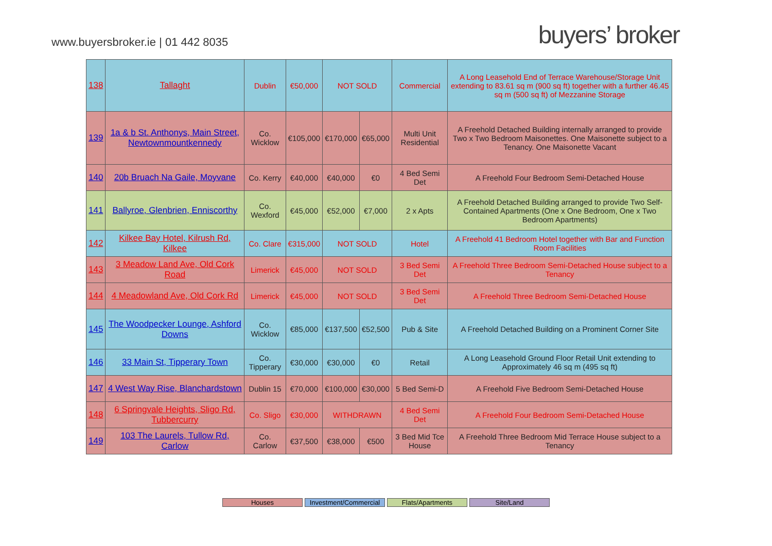www.buyersbroker.ie | 01 442 8035
buyers’ broker
| 138 | Tallaght | Dublin | €50,000 | NOT SOLD | | Commercial | A Long Leasehold End of Terrace Warehouse/Storage Unit extending to 83.61 sq m (900 sq ft) together with a further 46.45 sq m (500 sq ft) of Mezzanine Storage |
| 139 | 1a & b St. Anthonys, Main Street, Newtownmountkennedy | Co. Wicklow | €105,000 | €170,000 | €65,000 | Multi Unit Residential | A Freehold Detached Building internally arranged to provide Two x Two Bedroom Maisonettes. One Maisonette subject to a Tenancy. One Maisonette Vacant |
| 140 | 20b Bruach Na Gaile, Moyvane | Co. Kerry | €40,000 | €40,000 | €0 | 4 Bed Semi Det | A Freehold Four Bedroom Semi-Detached House |
| 141 | Ballyroe, Glenbrien, Enniscorthy | Co. Wexford | €45,000 | €52,000 | €7,000 | 2 x Apts | A Freehold Detached Building arranged to provide Two Self-Contained Apartments (One x One Bedroom, One x Two Bedroom Apartments) |
| 142 | Kilkee Bay Hotel, Kilrush Rd, Kilkee | Co. Clare | €315,000 | NOT SOLD | | Hotel | A Freehold 41 Bedroom Hotel together with Bar and Function Room Facilities |
| 143 | 3 Meadow Land Ave, Old Cork Road | Limerick | €45,000 | NOT SOLD | | 3 Bed Semi Det | A Freehold Three Bedroom Semi-Detached House subject to a Tenancy |
| 144 | 4 Meadowland Ave, Old Cork Rd | Limerick | €45,000 | NOT SOLD | | 3 Bed Semi Det | A Freehold Three Bedroom Semi-Detached House |
| 145 | The Woodpecker Lounge, Ashford Downs | Co. Wicklow | €85,000 | €137,500 | €52,500 | Pub & Site | A Freehold Detached Building on a Prominent Corner Site |
| 146 | 33 Main St, Tipperary Town | Co. Tipperary | €30,000 | €30,000 | €0 | Retail | A Long Leasehold Ground Floor Retail Unit extending to Approximately 46 sq m (495 sq ft) |
| 147 | 4 West Way Rise, Blanchardstown | Dublin 15 | €70,000 | €100,000 | €30,000 | 5 Bed Semi-D | A Freehold Five Bedroom Semi-Detached House |
| 148 | 6 Springvale Heights, Sligo Rd, Tubbercurry | Co. Sligo | €30,000 | WITHDRAWN | | 4 Bed Semi Det | A Freehold Four Bedroom Semi-Detached House |
| 149 | 103 The Laurels, Tullow Rd, Carlow | Co. Carlow | €37,500 | €38,000 | €500 | 3 Bed Mid Tce House | A Freehold Three Bedroom Mid Terrace House subject to a Tenancy |
Houses Investment/Commercial
Flats/Apartments Site/Land